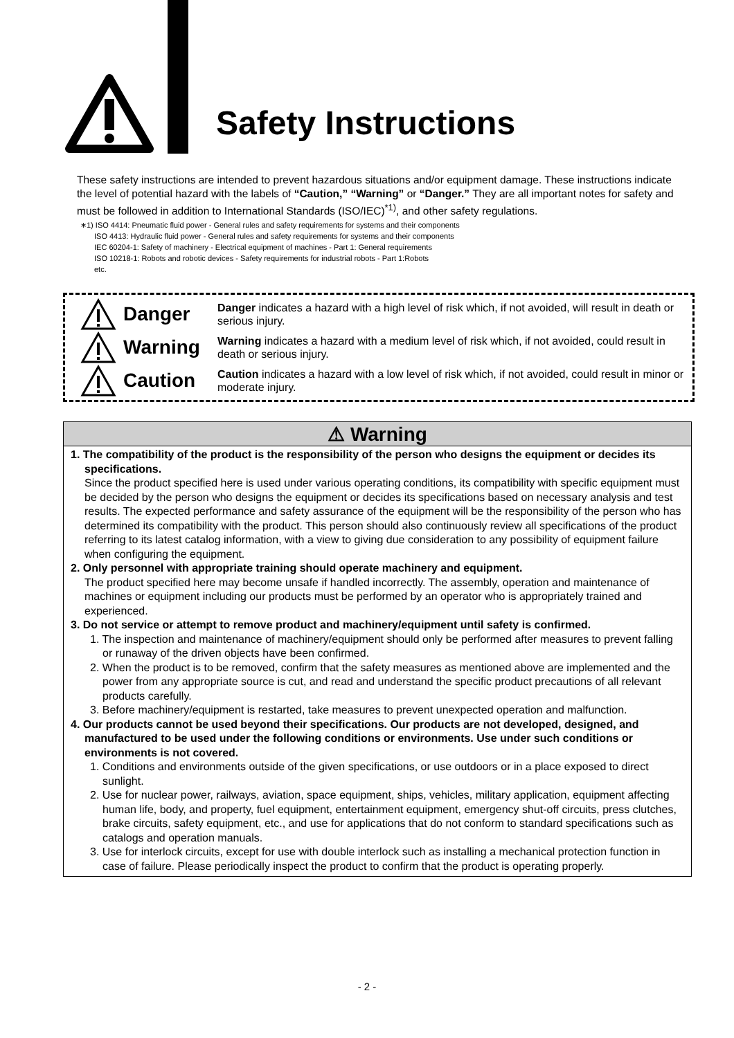Safety Instructions
These safety instructions are intended to prevent hazardous situations and/or equipment damage. These instructions indicate the level of potential hazard with the labels of “Caution,” “Warning” or “Danger.” They are all important notes for safety and must be followed in addition to International Standards (ISO/IEC)<sup>*1)</sup>, and other safety regulations.
∗1) ISO 4414: Pneumatic fluid power - General rules and safety requirements for systems and their components
ISO 4413: Hydraulic fluid power - General rules and safety requirements for systems and their components
IEC 60204-1: Safety of machinery - Electrical equipment of machines - Part 1: General requirements
ISO 10218-1: Robots and robotic devices - Safety requirements for industrial robots - Part 1:Robots
etc.
Danger
Danger indicates a hazard with a high level of risk which, if not avoided, will result in death or serious injury.
Warning
Warning indicates a hazard with a medium level of risk which, if not avoided, could result in death or serious injury.
Caution
Caution indicates a hazard with a low level of risk which, if not avoided, could result in minor or moderate injury.
⚠ Warning
1. The compatibility of the product is the responsibility of the person who designs the equipment or decides its specifications.
Since the product specified here is used under various operating conditions, its compatibility with specific equipment must be decided by the person who designs the equipment or decides its specifications based on necessary analysis and test results. The expected performance and safety assurance of the equipment will be the responsibility of the person who has determined its compatibility with the product. This person should also continuously review all specifications of the product referring to its latest catalog information, with a view to giving due consideration to any possibility of equipment failure when configuring the equipment.
2. Only personnel with appropriate training should operate machinery and equipment.
The product specified here may become unsafe if handled incorrectly. The assembly, operation and maintenance of machines or equipment including our products must be performed by an operator who is appropriately trained and experienced.
3. Do not service or attempt to remove product and machinery/equipment until safety is confirmed.
1. The inspection and maintenance of machinery/equipment should only be performed after measures to prevent falling or runaway of the driven objects have been confirmed.
2. When the product is to be removed, confirm that the safety measures as mentioned above are implemented and the power from any appropriate source is cut, and read and understand the specific product precautions of all relevant products carefully.
3. Before machinery/equipment is restarted, take measures to prevent unexpected operation and malfunction.
4. Our products cannot be used beyond their specifications. Our products are not developed, designed, and manufactured to be used under the following conditions or environments. Use under such conditions or environments is not covered.
1. Conditions and environments outside of the given specifications, or use outdoors or in a place exposed to direct sunlight.
2. Use for nuclear power, railways, aviation, space equipment, ships, vehicles, military application, equipment affecting human life, body, and property, fuel equipment, entertainment equipment, emergency shut-off circuits, press clutches, brake circuits, safety equipment, etc., and use for applications that do not conform to standard specifications such as catalogs and operation manuals.
3. Use for interlock circuits, except for use with double interlock such as installing a mechanical protection function in case of failure. Please periodically inspect the product to confirm that the product is operating properly.
- 2 -